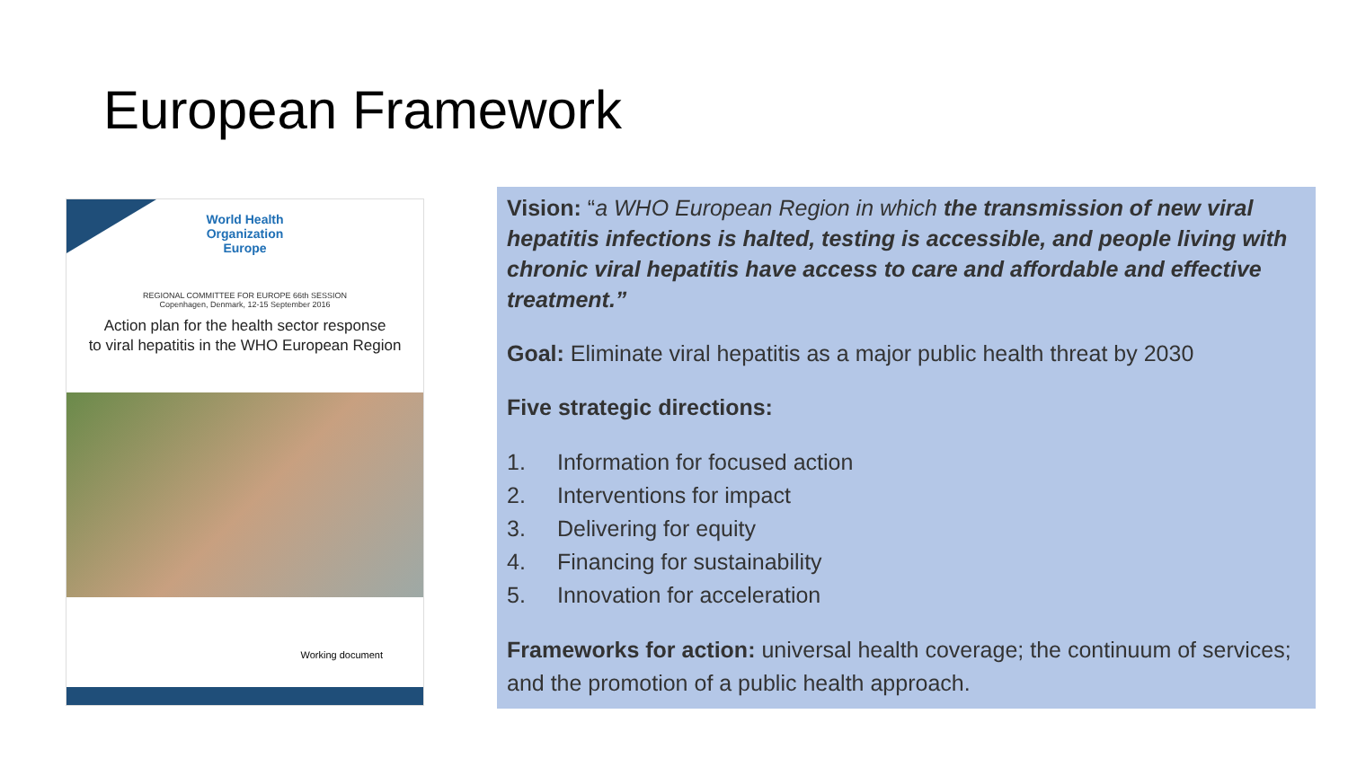European Framework
World Health
Organization
Europe
REGIONAL COMMITTEE FOR EUROPE 66th SESSION
Copenhagen, Denmark, 12-15 September 2016
Action plan for the health sector response
to viral hepatitis in the WHO European Region
Working document
Vision: “a WHO European Region in which the transmission of new viral hepatitis infections is halted, testing is accessible, and people living with chronic viral hepatitis have access to care and affordable and effective treatment.”
Goal: Eliminate viral hepatitis as a major public health threat by 2030
Five strategic directions:
1. Information for focused action
2. Interventions for impact
3. Delivering for equity
4. Financing for sustainability
5. Innovation for acceleration
Frameworks for action: universal health coverage; the continuum of services; and the promotion of a public health approach.